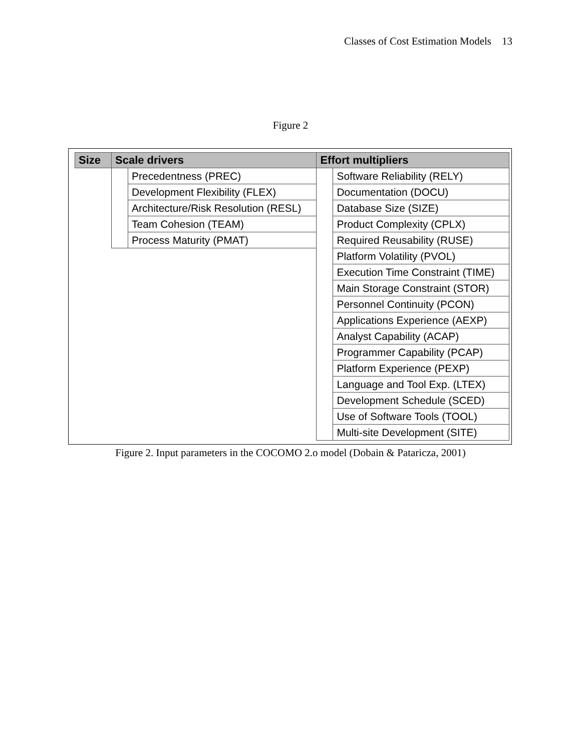Classes of Cost Estimation Models 13
Figure 2
| Size | Scale drivers | | Effort multipliers | |
| --- | --- | --- | --- | --- |
| | | Precedentness (PREC) | | Software Reliability (RELY) |
| | | Development Flexibility (FLEX) | | Documentation (DOCU) |
| | | Architecture/Risk Resolution (RESL) | | Database Size (SIZE) |
| | | Team Cohesion (TEAM) | | Product Complexity (CPLX) |
| | | Process Maturity (PMAT) | | Required Reusability (RUSE) |
| | | | | Platform Volatility (PVOL) |
| | | | | Execution Time Constraint (TIME) |
| | | | | Main Storage Constraint (STOR) |
| | | | | Personnel Continuity (PCON) |
| | | | | Applications Experience (AEXP) |
| | | | | Analyst Capability (ACAP) |
| | | | | Programmer Capability (PCAP) |
| | | | | Platform Experience (PEXP) |
| | | | | Language and Tool Exp. (LTEX) |
| | | | | Development Schedule (SCED) |
| | | | | Use of Software Tools (TOOL) |
| | | | | Multi-site Development (SITE) |
Figure 2. Input parameters in the COCOMO 2.o model (Dobain & Pataricza, 2001)